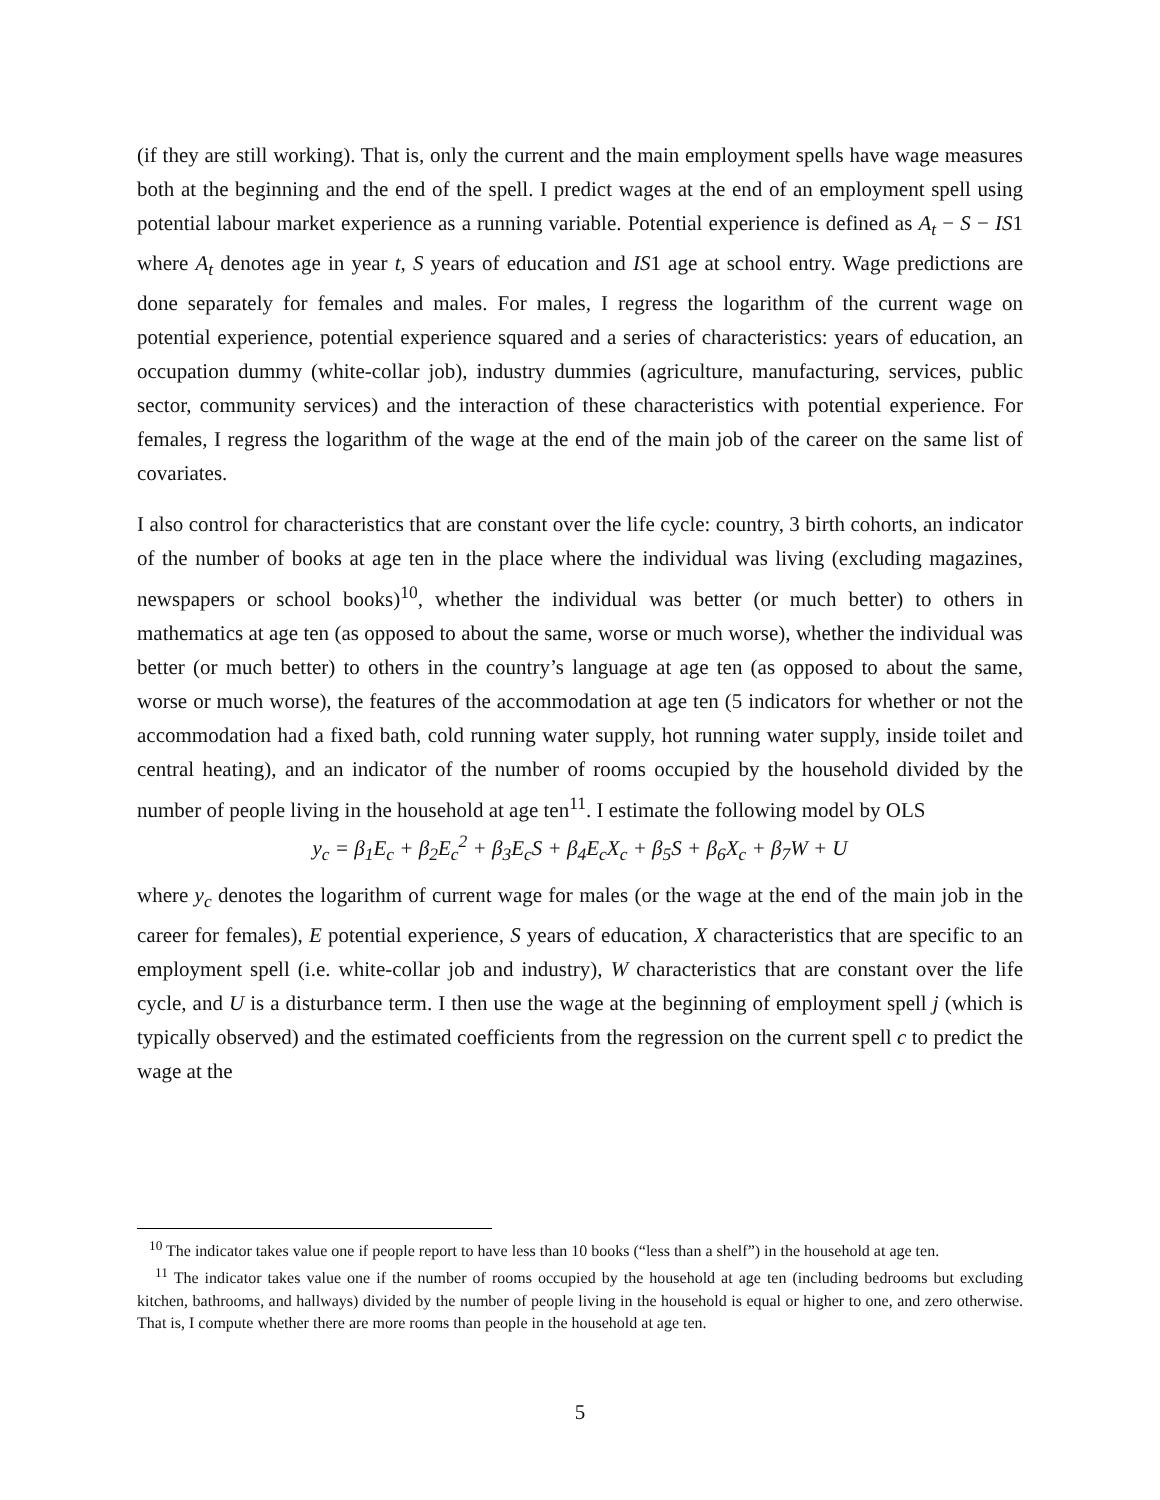(if they are still working). That is, only the current and the main employment spells have wage measures both at the beginning and the end of the spell. I predict wages at the end of an employment spell using potential labour market experience as a running variable. Potential experience is defined as A<sub>t</sub> − S − IS1 where A<sub>t</sub> denotes age in year t, S years of education and IS1 age at school entry. Wage predictions are done separately for females and males. For males, I regress the logarithm of the current wage on potential experience, potential experience squared and a series of characteristics: years of education, an occupation dummy (white-collar job), industry dummies (agriculture, manufacturing, services, public sector, community services) and the interaction of these characteristics with potential experience. For females, I regress the logarithm of the wage at the end of the main job of the career on the same list of covariates.
I also control for characteristics that are constant over the life cycle: country, 3 birth cohorts, an indicator of the number of books at age ten in the place where the individual was living (excluding magazines, newspapers or school books)<sup>10</sup>, whether the individual was better (or much better) to others in mathematics at age ten (as opposed to about the same, worse or much worse), whether the individual was better (or much better) to others in the country’s language at age ten (as opposed to about the same, worse or much worse), the features of the accommodation at age ten (5 indicators for whether or not the accommodation had a fixed bath, cold running water supply, hot running water supply, inside toilet and central heating), and an indicator of the number of rooms occupied by the household divided by the number of people living in the household at age ten<sup>11</sup>. I estimate the following model by OLS
y<sub>c</sub> = β<sub>1</sub>E<sub>c</sub> + β<sub>2</sub>E<sub>c</sub><sup>2</sup> + β<sub>3</sub>E<sub>c</sub>S + β<sub>4</sub>E<sub>c</sub>X<sub>c</sub> + β<sub>5</sub>S + β<sub>6</sub>X<sub>c</sub> + β<sub>7</sub>W + U
where y<sub>c</sub> denotes the logarithm of current wage for males (or the wage at the end of the main job in the career for females), E potential experience, S years of education, X characteristics that are specific to an employment spell (i.e. white-collar job and industry), W characteristics that are constant over the life cycle, and U is a disturbance term. I then use the wage at the beginning of employment spell j (which is typically observed) and the estimated coefficients from the regression on the current spell c to predict the wage at the
<sup>10</sup> The indicator takes value one if people report to have less than 10 books (“less than a shelf”) in the household at age ten.
<sup>11</sup> The indicator takes value one if the number of rooms occupied by the household at age ten (including bedrooms but excluding kitchen, bathrooms, and hallways) divided by the number of people living in the household is equal or higher to one, and zero otherwise. That is, I compute whether there are more rooms than people in the household at age ten.
5